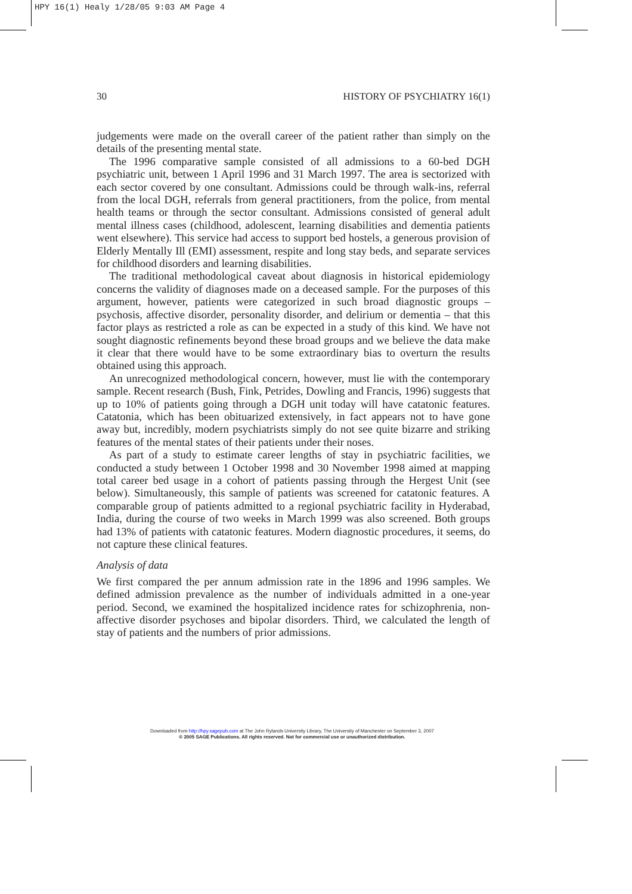HPY 16(1) Healy 1/28/05 9:03 AM Page 4
30 HISTORY OF PSYCHIATRY 16(1)
judgements were made on the overall career of the patient rather than simply on the details of the presenting mental state.
The 1996 comparative sample consisted of all admissions to a 60-bed DGH psychiatric unit, between 1 April 1996 and 31 March 1997. The area is sectorized with each sector covered by one consultant. Admissions could be through walk-ins, referral from the local DGH, referrals from general practitioners, from the police, from mental health teams or through the sector consultant. Admissions consisted of general adult mental illness cases (childhood, adolescent, learning disabilities and dementia patients went elsewhere). This service had access to support bed hostels, a generous provision of Elderly Mentally Ill (EMI) assessment, respite and long stay beds, and separate services for childhood disorders and learning disabilities.
The traditional methodological caveat about diagnosis in historical epidemiology concerns the validity of diagnoses made on a deceased sample. For the purposes of this argument, however, patients were categorized in such broad diagnostic groups – psychosis, affective disorder, personality disorder, and delirium or dementia – that this factor plays as restricted a role as can be expected in a study of this kind. We have not sought diagnostic refinements beyond these broad groups and we believe the data make it clear that there would have to be some extraordinary bias to overturn the results obtained using this approach.
An unrecognized methodological concern, however, must lie with the contemporary sample. Recent research (Bush, Fink, Petrides, Dowling and Francis, 1996) suggests that up to 10% of patients going through a DGH unit today will have catatonic features. Catatonia, which has been obituarized extensively, in fact appears not to have gone away but, incredibly, modern psychiatrists simply do not see quite bizarre and striking features of the mental states of their patients under their noses.
As part of a study to estimate career lengths of stay in psychiatric facilities, we conducted a study between 1 October 1998 and 30 November 1998 aimed at mapping total career bed usage in a cohort of patients passing through the Hergest Unit (see below). Simultaneously, this sample of patients was screened for catatonic features. A comparable group of patients admitted to a regional psychiatric facility in Hyderabad, India, during the course of two weeks in March 1999 was also screened. Both groups had 13% of patients with catatonic features. Modern diagnostic procedures, it seems, do not capture these clinical features.
Analysis of data
We first compared the per annum admission rate in the 1896 and 1996 samples. We defined admission prevalence as the number of individuals admitted in a one-year period. Second, we examined the hospitalized incidence rates for schizophrenia, non-affective disorder psychoses and bipolar disorders. Third, we calculated the length of stay of patients and the numbers of prior admissions.
Downloaded from http://hpy.sagepub.com at The John Rylands University Library, The University of Manchester on September 3, 2007
© 2005 SAGE Publications. All rights reserved. Not for commercial use or unauthorized distribution.